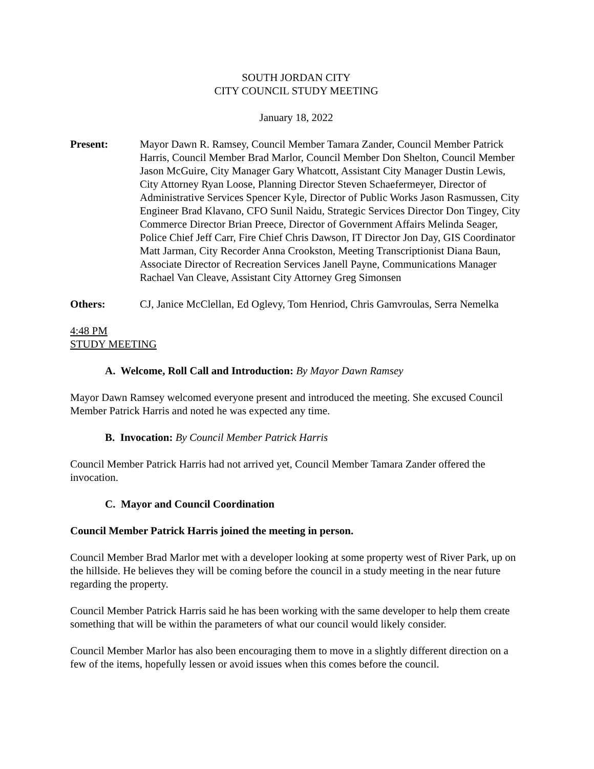SOUTH JORDAN CITY
CITY COUNCIL STUDY MEETING
January 18, 2022
Present: Mayor Dawn R. Ramsey, Council Member Tamara Zander, Council Member Patrick Harris, Council Member Brad Marlor, Council Member Don Shelton, Council Member Jason McGuire, City Manager Gary Whatcott, Assistant City Manager Dustin Lewis, City Attorney Ryan Loose, Planning Director Steven Schaefermeyer, Director of Administrative Services Spencer Kyle, Director of Public Works Jason Rasmussen, City Engineer Brad Klavano, CFO Sunil Naidu, Strategic Services Director Don Tingey, City Commerce Director Brian Preece, Director of Government Affairs Melinda Seager, Police Chief Jeff Carr, Fire Chief Chris Dawson, IT Director Jon Day, GIS Coordinator Matt Jarman, City Recorder Anna Crookston, Meeting Transcriptionist Diana Baun, Associate Director of Recreation Services Janell Payne, Communications Manager Rachael Van Cleave, Assistant City Attorney Greg Simonsen
Others: CJ, Janice McClellan, Ed Oglevy, Tom Henriod, Chris Gamvroulas, Serra Nemelka
4:48 PM
STUDY MEETING
A. Welcome, Roll Call and Introduction: By Mayor Dawn Ramsey
Mayor Dawn Ramsey welcomed everyone present and introduced the meeting. She excused Council Member Patrick Harris and noted he was expected any time.
B. Invocation: By Council Member Patrick Harris
Council Member Patrick Harris had not arrived yet, Council Member Tamara Zander offered the invocation.
C. Mayor and Council Coordination
Council Member Patrick Harris joined the meeting in person.
Council Member Brad Marlor met with a developer looking at some property west of River Park, up on the hillside. He believes they will be coming before the council in a study meeting in the near future regarding the property.
Council Member Patrick Harris said he has been working with the same developer to help them create something that will be within the parameters of what our council would likely consider.
Council Member Marlor has also been encouraging them to move in a slightly different direction on a few of the items, hopefully lessen or avoid issues when this comes before the council.